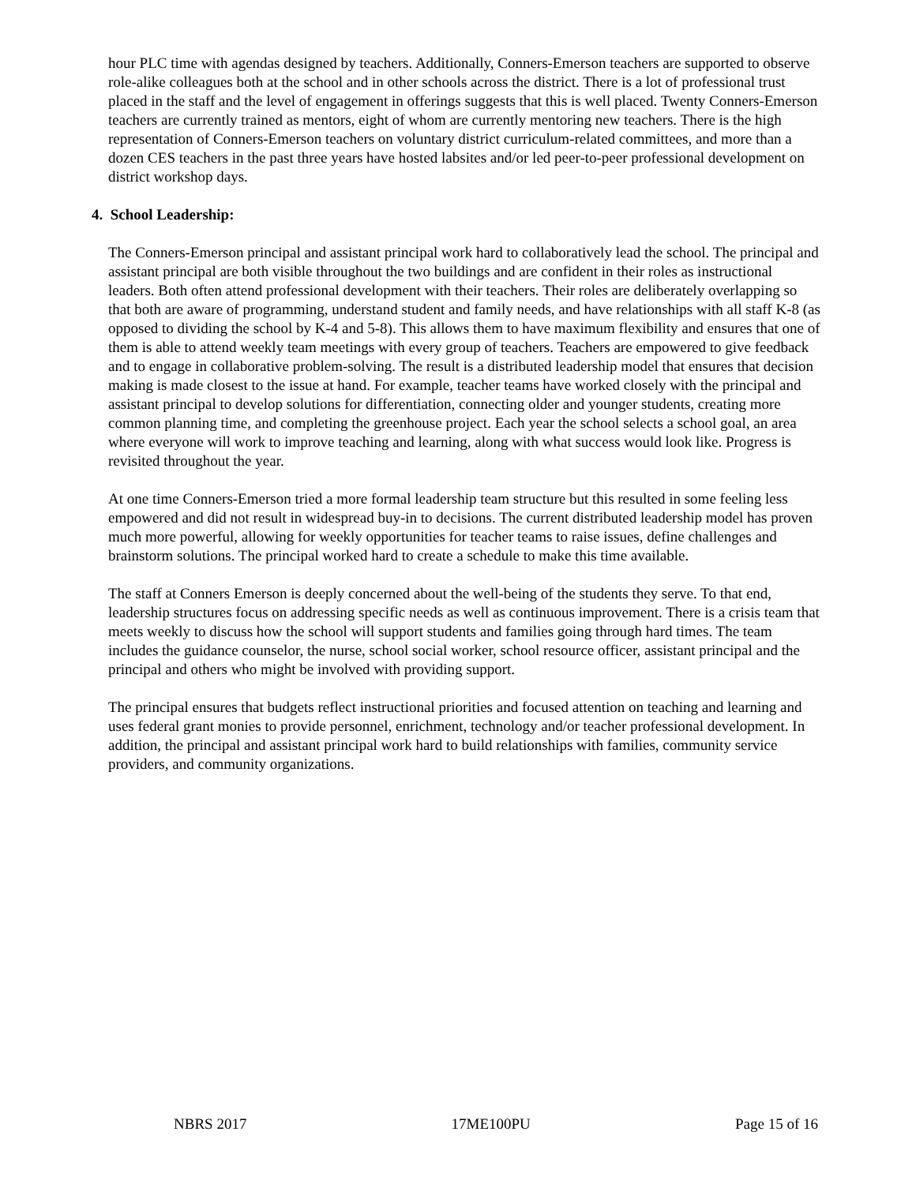hour PLC time with agendas designed by teachers. Additionally, Conners-Emerson teachers are supported to observe role-alike colleagues both at the school and in other schools across the district. There is a lot of professional trust placed in the staff and the level of engagement in offerings suggests that this is well placed. Twenty Conners-Emerson teachers are currently trained as mentors, eight of whom are currently mentoring new teachers. There is the high representation of Conners-Emerson teachers on voluntary district curriculum-related committees, and more than a dozen CES teachers in the past three years have hosted labsites and/or led peer-to-peer professional development on district workshop days.
4. School Leadership:
The Conners-Emerson principal and assistant principal work hard to collaboratively lead the school. The principal and assistant principal are both visible throughout the two buildings and are confident in their roles as instructional leaders. Both often attend professional development with their teachers. Their roles are deliberately overlapping so that both are aware of programming, understand student and family needs, and have relationships with all staff K-8 (as opposed to dividing the school by K-4 and 5-8). This allows them to have maximum flexibility and ensures that one of them is able to attend weekly team meetings with every group of teachers. Teachers are empowered to give feedback and to engage in collaborative problem-solving. The result is a distributed leadership model that ensures that decision making is made closest to the issue at hand. For example, teacher teams have worked closely with the principal and assistant principal to develop solutions for differentiation, connecting older and younger students, creating more common planning time, and completing the greenhouse project. Each year the school selects a school goal, an area where everyone will work to improve teaching and learning, along with what success would look like. Progress is revisited throughout the year.
At one time Conners-Emerson tried a more formal leadership team structure but this resulted in some feeling less empowered and did not result in widespread buy-in to decisions. The current distributed leadership model has proven much more powerful, allowing for weekly opportunities for teacher teams to raise issues, define challenges and brainstorm solutions. The principal worked hard to create a schedule to make this time available.
The staff at Conners Emerson is deeply concerned about the well-being of the students they serve. To that end, leadership structures focus on addressing specific needs as well as continuous improvement. There is a crisis team that meets weekly to discuss how the school will support students and families going through hard times. The team includes the guidance counselor, the nurse, school social worker, school resource officer, assistant principal and the principal and others who might be involved with providing support.
The principal ensures that budgets reflect instructional priorities and focused attention on teaching and learning and uses federal grant monies to provide personnel, enrichment, technology and/or teacher professional development. In addition, the principal and assistant principal work hard to build relationships with families, community service providers, and community organizations.
NBRS 2017 17ME100PU Page 15 of 16